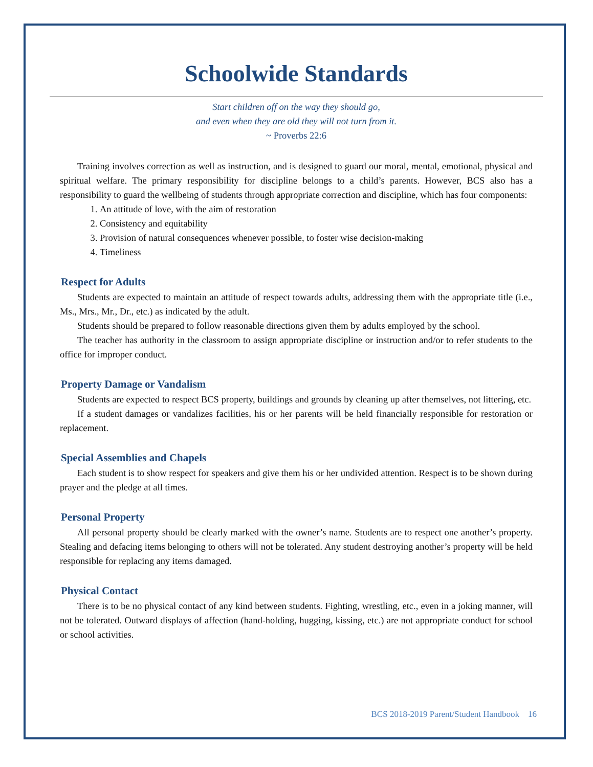Schoolwide Standards
Start children off on the way they should go,
and even when they are old they will not turn from it.
~ Proverbs 22:6
Training involves correction as well as instruction, and is designed to guard our moral, mental, emotional, physical and spiritual welfare. The primary responsibility for discipline belongs to a child’s parents. However, BCS also has a responsibility to guard the wellbeing of students through appropriate correction and discipline, which has four components:
1. An attitude of love, with the aim of restoration
2. Consistency and equitability
3. Provision of natural consequences whenever possible, to foster wise decision-making
4. Timeliness
Respect for Adults
Students are expected to maintain an attitude of respect towards adults, addressing them with the appropriate title (i.e., Ms., Mrs., Mr., Dr., etc.) as indicated by the adult.
Students should be prepared to follow reasonable directions given them by adults employed by the school.
The teacher has authority in the classroom to assign appropriate discipline or instruction and/or to refer students to the office for improper conduct.
Property Damage or Vandalism
Students are expected to respect BCS property, buildings and grounds by cleaning up after themselves, not littering, etc.
If a student damages or vandalizes facilities, his or her parents will be held financially responsible for restoration or replacement.
Special Assemblies and Chapels
Each student is to show respect for speakers and give them his or her undivided attention. Respect is to be shown during prayer and the pledge at all times.
Personal Property
All personal property should be clearly marked with the owner’s name. Students are to respect one another’s property. Stealing and defacing items belonging to others will not be tolerated. Any student destroying another’s property will be held responsible for replacing any items damaged.
Physical Contact
There is to be no physical contact of any kind between students. Fighting, wrestling, etc., even in a joking manner, will not be tolerated. Outward displays of affection (hand-holding, hugging, kissing, etc.) are not appropriate conduct for school or school activities.
BCS 2018-2019 Parent/Student Handbook 16